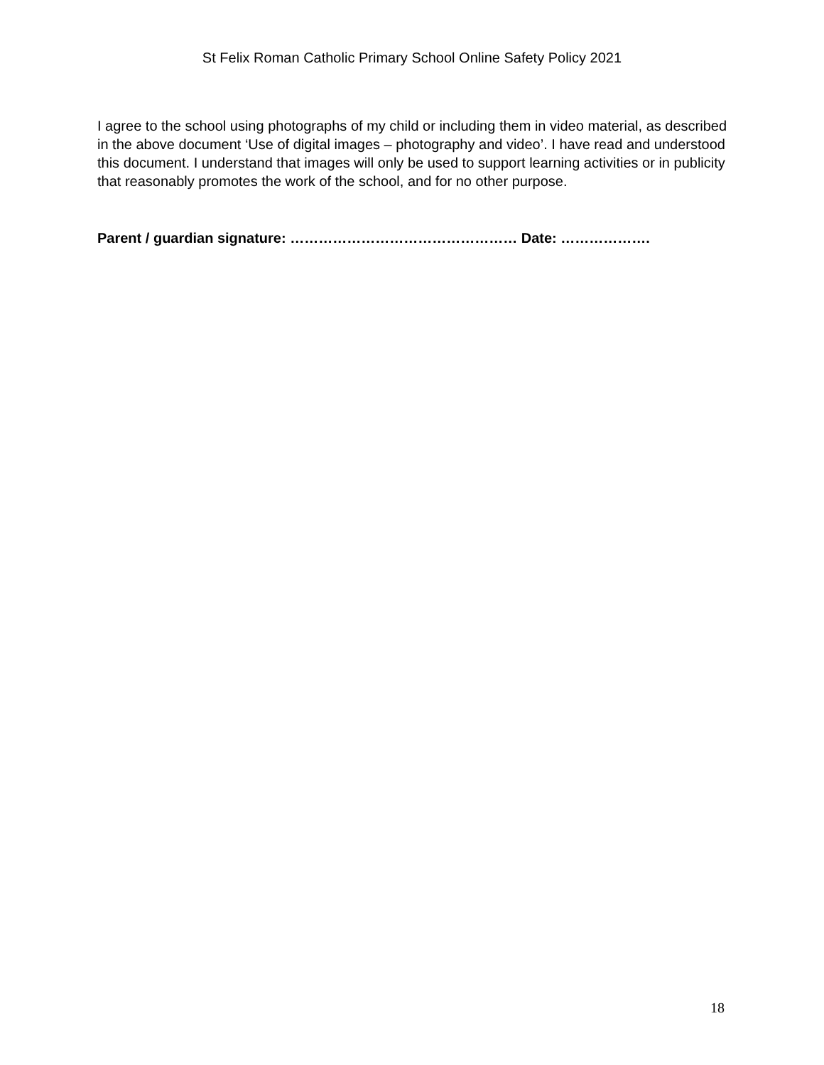St Felix Roman Catholic Primary School Online Safety Policy 2021
I agree to the school using photographs of my child or including them in video material, as described in the above document ‘Use of digital images – photography and video’. I have read and understood this document. I understand that images will only be used to support learning activities or in publicity that reasonably promotes the work of the school, and for no other purpose.
Parent / guardian signature: ………………………………………… Date: ……………….
18